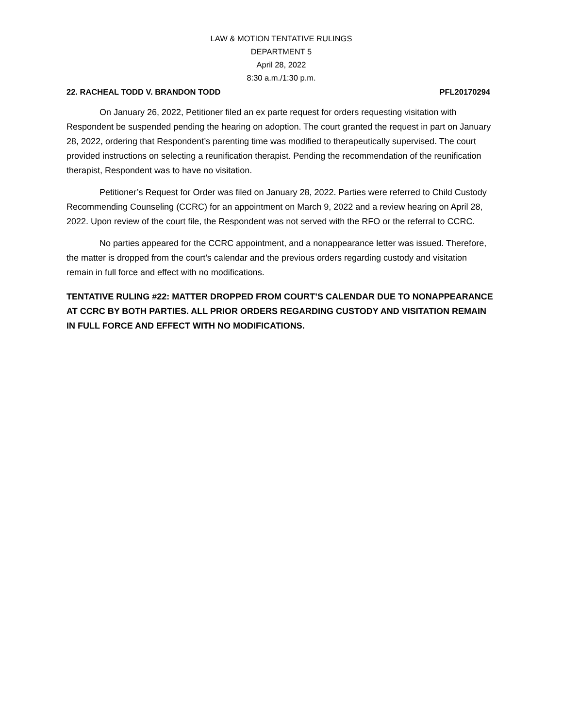LAW & MOTION TENTATIVE RULINGS
DEPARTMENT 5
April 28, 2022
8:30 a.m./1:30 p.m.
22. RACHEAL TODD V. BRANDON TODD PFL20170294
On January 26, 2022, Petitioner filed an ex parte request for orders requesting visitation with Respondent be suspended pending the hearing on adoption. The court granted the request in part on January 28, 2022, ordering that Respondent’s parenting time was modified to therapeutically supervised. The court provided instructions on selecting a reunification therapist. Pending the recommendation of the reunification therapist, Respondent was to have no visitation.
Petitioner’s Request for Order was filed on January 28, 2022. Parties were referred to Child Custody Recommending Counseling (CCRC) for an appointment on March 9, 2022 and a review hearing on April 28, 2022. Upon review of the court file, the Respondent was not served with the RFO or the referral to CCRC.
No parties appeared for the CCRC appointment, and a nonappearance letter was issued. Therefore, the matter is dropped from the court’s calendar and the previous orders regarding custody and visitation remain in full force and effect with no modifications.
TENTATIVE RULING #22: MATTER DROPPED FROM COURT’S CALENDAR DUE TO NONAPPEARANCE AT CCRC BY BOTH PARTIES. ALL PRIOR ORDERS REGARDING CUSTODY AND VISITATION REMAIN IN FULL FORCE AND EFFECT WITH NO MODIFICATIONS.